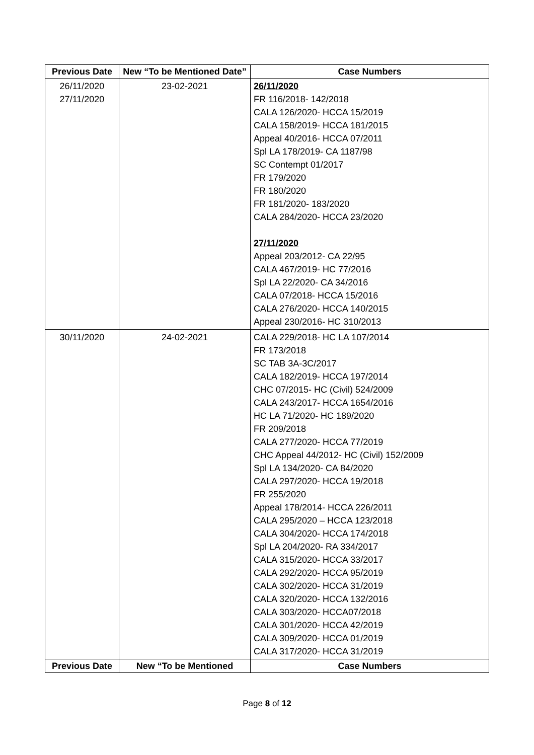| Previous Date | New “To be Mentioned Date” | Case Numbers |
| --- | --- | --- |
| 26/11/2020 27/11/2020 | 23-02-2021 | 26/11/2020 FR 116/2018- 142/2018 CALA 126/2020- HCCA 15/2019 CALA 158/2019- HCCA 181/2015 Appeal 40/2016- HCCA 07/2011 Spl LA 178/2019- CA 1187/98 SC Contempt 01/2017 FR 179/2020 FR 180/2020 FR 181/2020- 183/2020 CALA 284/2020- HCCA 23/2020 27/11/2020 Appeal 203/2012- CA 22/95 CALA 467/2019- HC 77/2016 Spl LA 22/2020- CA 34/2016 CALA 07/2018- HCCA 15/2016 CALA 276/2020- HCCA 140/2015 Appeal 230/2016- HC 310/2013 |
| 30/11/2020 | 24-02-2021 | CALA 229/2018- HC LA 107/2014 FR 173/2018 SC TAB 3A-3C/2017 CALA 182/2019- HCCA 197/2014 CHC 07/2015- HC (Civil) 524/2009 CALA 243/2017- HCCA 1654/2016 HC LA 71/2020- HC 189/2020 FR 209/2018 CALA 277/2020- HCCA 77/2019 CHC Appeal 44/2012- HC (Civil) 152/2009 Spl LA 134/2020- CA 84/2020 CALA 297/2020- HCCA 19/2018 FR 255/2020 Appeal 178/2014- HCCA 226/2011 CALA 295/2020 – HCCA 123/2018 CALA 304/2020- HCCA 174/2018 Spl LA 204/2020- RA 334/2017 CALA 315/2020- HCCA 33/2017 CALA 292/2020- HCCA 95/2019 CALA 302/2020- HCCA 31/2019 CALA 320/2020- HCCA 132/2016 CALA 303/2020- HCCA07/2018 CALA 301/2020- HCCA 42/2019 CALA 309/2020- HCCA 01/2019 CALA 317/2020- HCCA 31/2019 |
| Previous Date | New “To be Mentioned | Case Numbers |
Page 8 of 12